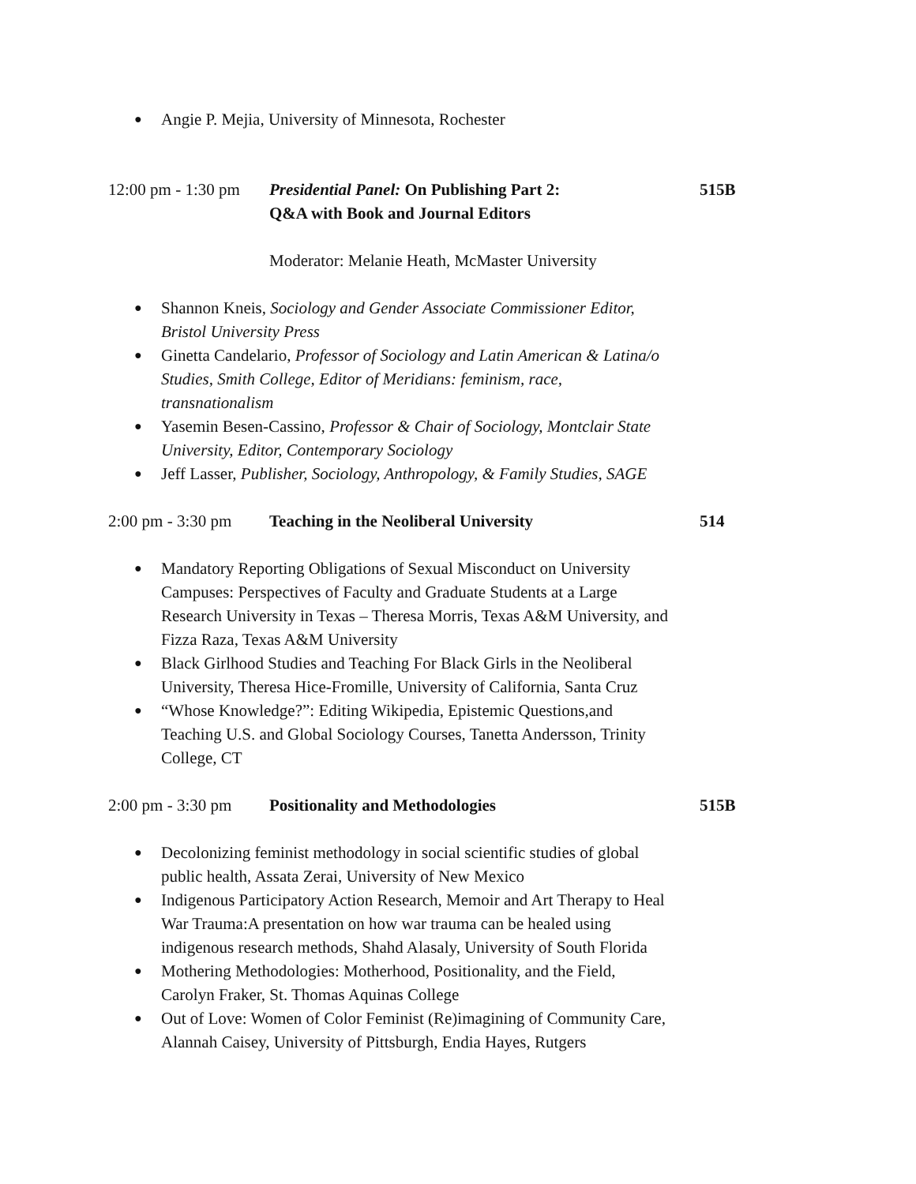● Angie P. Mejia, University of Minnesota, Rochester
12:00 pm - 1:30 pm Presidential Panel: On Publishing Part 2:
Q&A with Book and Journal Editors 515B
Moderator: Melanie Heath, McMaster University
● Shannon Kneis, Sociology and Gender Associate Commissioner Editor, Bristol University Press
● Ginetta Candelario, Professor of Sociology and Latin American & Latina/o Studies, Smith College, Editor of Meridians: feminism, race, transnationalism
● Yasemin Besen-Cassino, Professor & Chair of Sociology, Montclair State University, Editor, Contemporary Sociology
● Jeff Lasser, Publisher, Sociology, Anthropology, & Family Studies, SAGE
2:00 pm - 3:30 pm Teaching in the Neoliberal University 514
● Mandatory Reporting Obligations of Sexual Misconduct on University Campuses: Perspectives of Faculty and Graduate Students at a Large Research University in Texas – Theresa Morris, Texas A&M University, and Fizza Raza, Texas A&M University
● Black Girlhood Studies and Teaching For Black Girls in the Neoliberal University, Theresa Hice-Fromille, University of California, Santa Cruz
● “Whose Knowledge?”: Editing Wikipedia, Epistemic Questions,and Teaching U.S. and Global Sociology Courses, Tanetta Andersson, Trinity College, CT
2:00 pm - 3:30 pm Positionality and Methodologies 515B
● Decolonizing feminist methodology in social scientific studies of global public health, Assata Zerai, University of New Mexico
● Indigenous Participatory Action Research, Memoir and Art Therapy to Heal War Trauma:A presentation on how war trauma can be healed using indigenous research methods, Shahd Alasaly, University of South Florida
● Mothering Methodologies: Motherhood, Positionality, and the Field, Carolyn Fraker, St. Thomas Aquinas College
● Out of Love: Women of Color Feminist (Re)imagining of Community Care, Alannah Caisey, University of Pittsburgh, Endia Hayes, Rutgers